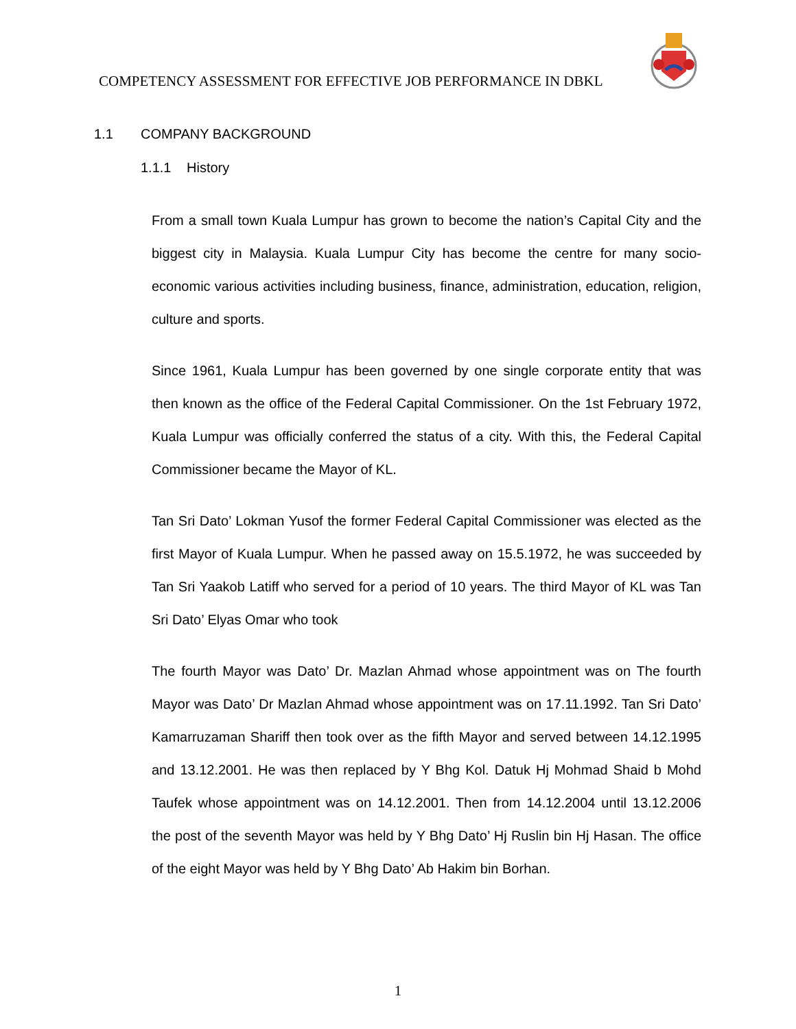COMPETENCY ASSESSMENT FOR EFFECTIVE JOB PERFORMANCE IN DBKL
1.1 COMPANY BACKGROUND
1.1.1 History
From a small town Kuala Lumpur has grown to become the nation’s Capital City and the biggest city in Malaysia. Kuala Lumpur City has become the centre for many socio-economic various activities including business, finance, administration, education, religion, culture and sports.
Since 1961, Kuala Lumpur has been governed by one single corporate entity that was then known as the office of the Federal Capital Commissioner. On the 1st February 1972, Kuala Lumpur was officially conferred the status of a city. With this, the Federal Capital Commissioner became the Mayor of KL.
Tan Sri Dato’ Lokman Yusof the former Federal Capital Commissioner was elected as the first Mayor of Kuala Lumpur. When he passed away on 15.5.1972, he was succeeded by Tan Sri Yaakob Latiff who served for a period of 10 years. The third Mayor of KL was Tan Sri Dato’ Elyas Omar who took
The fourth Mayor was Dato’ Dr. Mazlan Ahmad whose appointment was on The fourth Mayor was Dato’ Dr Mazlan Ahmad whose appointment was on 17.11.1992. Tan Sri Dato’ Kamarruzaman Shariff then took over as the fifth Mayor and served between 14.12.1995 and 13.12.2001. He was then replaced by Y Bhg Kol. Datuk Hj Mohmad Shaid b Mohd Taufek whose appointment was on 14.12.2001. Then from 14.12.2004 until 13.12.2006 the post of the seventh Mayor was held by Y Bhg Dato’ Hj Ruslin bin Hj Hasan. The office of the eight Mayor was held by Y Bhg Dato’ Ab Hakim bin Borhan.
1